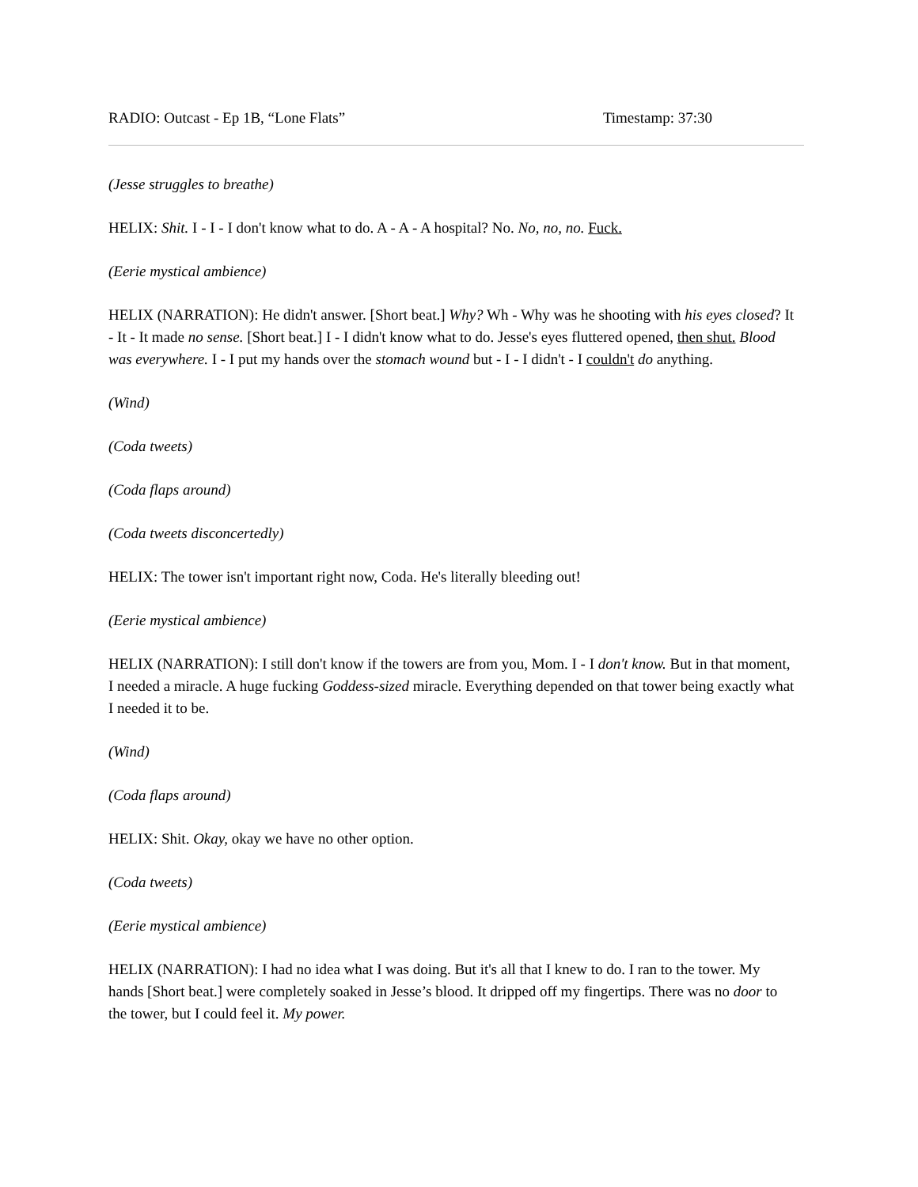RADIO: Outcast - Ep 1B, “Lone Flats” Timestamp: 37:30
(Jesse struggles to breathe)
HELIX: Shit. I - I - I don't know what to do. A - A - A hospital? No. No, no, no. Fuck.
(Eerie mystical ambience)
HELIX (NARRATION): He didn't answer. [Short beat.] Why? Wh - Why was he shooting with his eyes closed? It - It - It made no sense. [Short beat.] I - I didn't know what to do. Jesse's eyes fluttered opened, then shut. Blood was everywhere. I - I put my hands over the stomach wound but - I - I didn't - I couldn't do anything.
(Wind)
(Coda tweets)
(Coda flaps around)
(Coda tweets disconcertedly)
HELIX: The tower isn't important right now, Coda. He's literally bleeding out!
(Eerie mystical ambience)
HELIX (NARRATION): I still don't know if the towers are from you, Mom. I - I don't know. But in that moment, I needed a miracle. A huge fucking Goddess-sized miracle. Everything depended on that tower being exactly what I needed it to be.
(Wind)
(Coda flaps around)
HELIX: Shit. Okay, okay we have no other option.
(Coda tweets)
(Eerie mystical ambience)
HELIX (NARRATION): I had no idea what I was doing. But it's all that I knew to do. I ran to the tower. My hands [Short beat.] were completely soaked in Jesse’s blood. It dripped off my fingertips. There was no door to the tower, but I could feel it. My power.